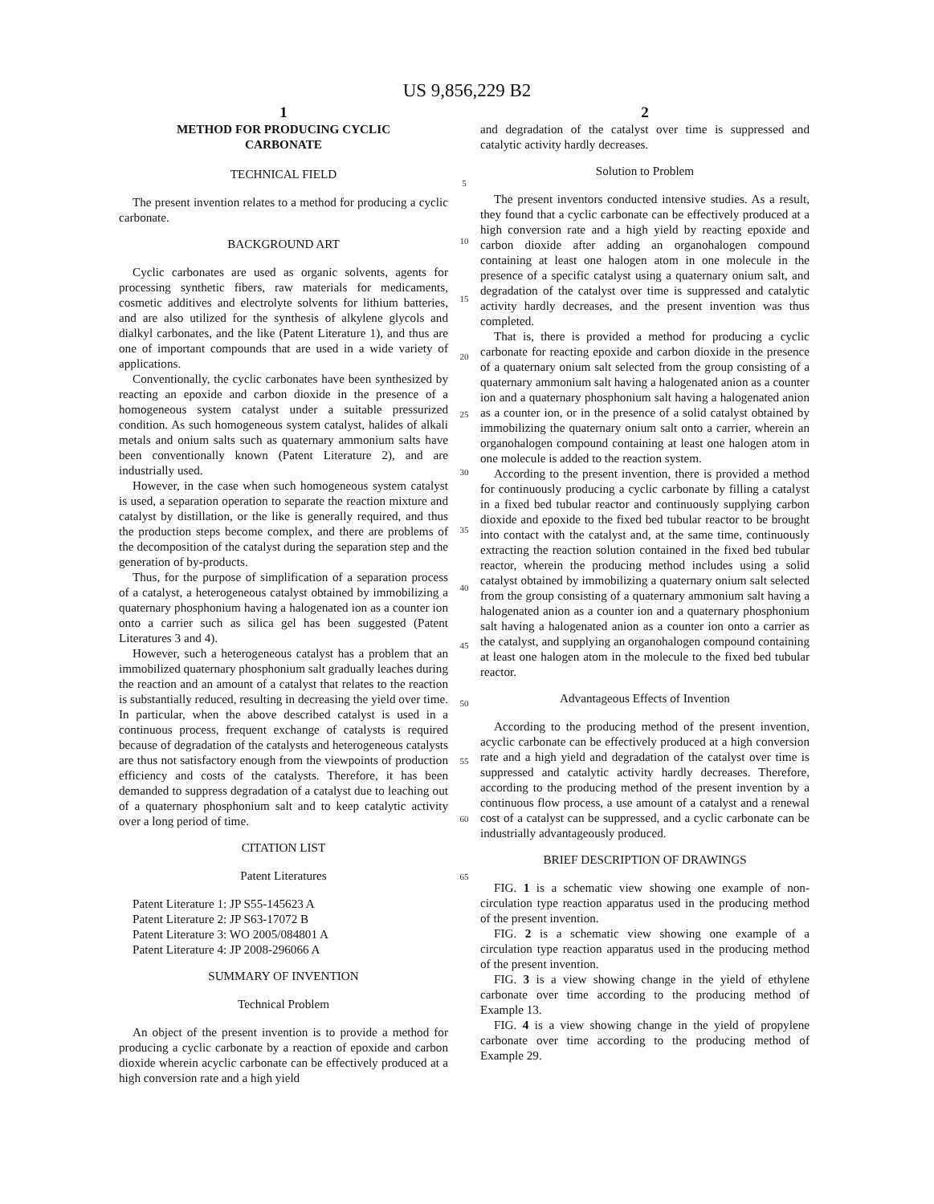US 9,856,229 B2
1
METHOD FOR PRODUCING CYCLIC
CARBONATE
TECHNICAL FIELD
The present invention relates to a method for producing a cyclic carbonate.
BACKGROUND ART
Cyclic carbonates are used as organic solvents, agents for processing synthetic fibers, raw materials for medicaments, cosmetic additives and electrolyte solvents for lithium batteries, and are also utilized for the synthesis of alkylene glycols and dialkyl carbonates, and the like (Patent Literature 1), and thus are one of important compounds that are used in a wide variety of applications.
Conventionally, the cyclic carbonates have been synthesized by reacting an epoxide and carbon dioxide in the presence of a homogeneous system catalyst under a suitable pressurized condition. As such homogeneous system catalyst, halides of alkali metals and onium salts such as quaternary ammonium salts have been conventionally known (Patent Literature 2), and are industrially used.
However, in the case when such homogeneous system catalyst is used, a separation operation to separate the reaction mixture and catalyst by distillation, or the like is generally required, and thus the production steps become complex, and there are problems of the decomposition of the catalyst during the separation step and the generation of by-products.
Thus, for the purpose of simplification of a separation process of a catalyst, a heterogeneous catalyst obtained by immobilizing a quaternary phosphonium having a halogenated ion as a counter ion onto a carrier such as silica gel has been suggested (Patent Literatures 3 and 4).
However, such a heterogeneous catalyst has a problem that an immobilized quaternary phosphonium salt gradually leaches during the reaction and an amount of a catalyst that relates to the reaction is substantially reduced, resulting in decreasing the yield over time. In particular, when the above described catalyst is used in a continuous process, frequent exchange of catalysts is required because of degradation of the catalysts and heterogeneous catalysts are thus not satisfactory enough from the viewpoints of production efficiency and costs of the catalysts. Therefore, it has been demanded to suppress degradation of a catalyst due to leaching out of a quaternary phosphonium salt and to keep catalytic activity over a long period of time.
CITATION LIST
Patent Literatures
Patent Literature 1: JP S55-145623 A
Patent Literature 2: JP S63-17072 B
Patent Literature 3: WO 2005/084801 A
Patent Literature 4: JP 2008-296066 A
SUMMARY OF INVENTION
Technical Problem
An object of the present invention is to provide a method for producing a cyclic carbonate by a reaction of epoxide and carbon dioxide wherein acyclic carbonate can be effectively produced at a high conversion rate and a high yield
5
10
15
20
25
30
35
40
45
50
55
60
65
2
and degradation of the catalyst over time is suppressed and catalytic activity hardly decreases.
Solution to Problem
The present inventors conducted intensive studies. As a result, they found that a cyclic carbonate can be effectively produced at a high conversion rate and a high yield by reacting epoxide and carbon dioxide after adding an organohalogen compound containing at least one halogen atom in one molecule in the presence of a specific catalyst using a quaternary onium salt, and degradation of the catalyst over time is suppressed and catalytic activity hardly decreases, and the present invention was thus completed.
That is, there is provided a method for producing a cyclic carbonate for reacting epoxide and carbon dioxide in the presence of a quaternary onium salt selected from the group consisting of a quaternary ammonium salt having a halogenated anion as a counter ion and a quaternary phosphonium salt having a halogenated anion as a counter ion, or in the presence of a solid catalyst obtained by immobilizing the quaternary onium salt onto a carrier, wherein an organohalogen compound containing at least one halogen atom in one molecule is added to the reaction system.
According to the present invention, there is provided a method for continuously producing a cyclic carbonate by filling a catalyst in a fixed bed tubular reactor and continuously supplying carbon dioxide and epoxide to the fixed bed tubular reactor to be brought into contact with the catalyst and, at the same time, continuously extracting the reaction solution contained in the fixed bed tubular reactor, wherein the producing method includes using a solid catalyst obtained by immobilizing a quaternary onium salt selected from the group consisting of a quaternary ammonium salt having a halogenated anion as a counter ion and a quaternary phosphonium salt having a halogenated anion as a counter ion onto a carrier as the catalyst, and supplying an organohalogen compound containing at least one halogen atom in the molecule to the fixed bed tubular reactor.
Advantageous Effects of Invention
According to the producing method of the present invention, acyclic carbonate can be effectively produced at a high conversion rate and a high yield and degradation of the catalyst over time is suppressed and catalytic activity hardly decreases. Therefore, according to the producing method of the present invention by a continuous flow process, a use amount of a catalyst and a renewal cost of a catalyst can be suppressed, and a cyclic carbonate can be industrially advantageously produced.
BRIEF DESCRIPTION OF DRAWINGS
FIG. 1 is a schematic view showing one example of non-circulation type reaction apparatus used in the producing method of the present invention.
FIG. 2 is a schematic view showing one example of a circulation type reaction apparatus used in the producing method of the present invention.
FIG. 3 is a view showing change in the yield of ethylene carbonate over time according to the producing method of Example 13.
FIG. 4 is a view showing change in the yield of propylene carbonate over time according to the producing method of Example 29.